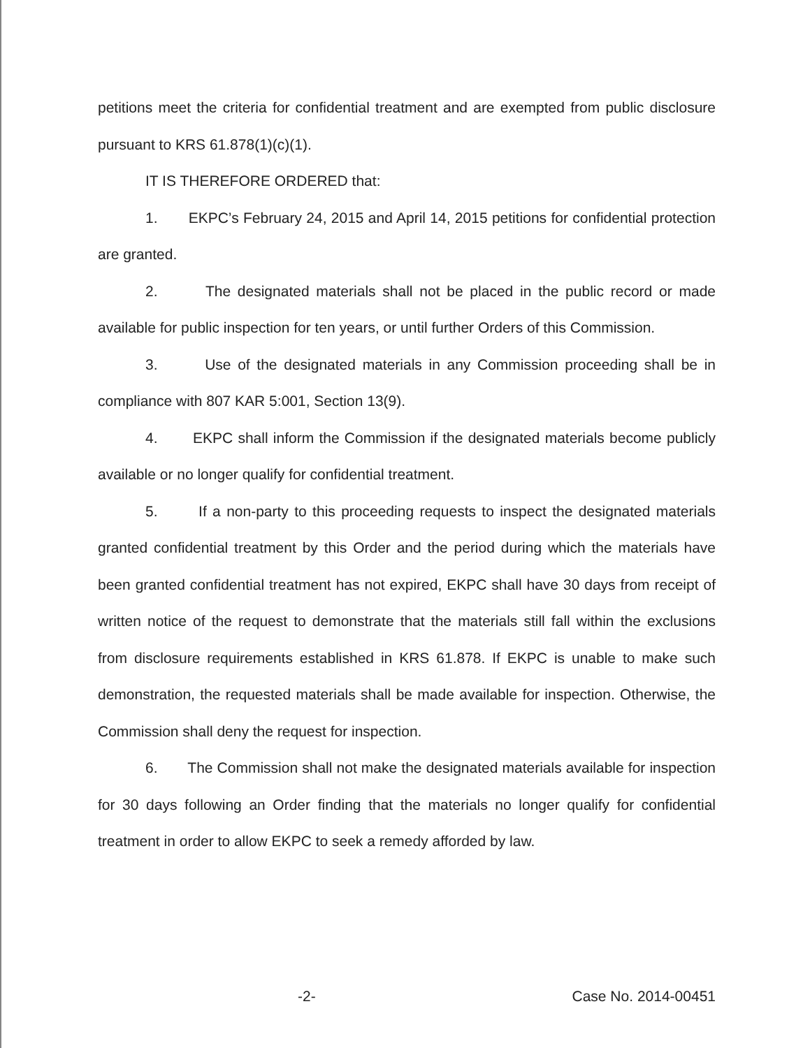petitions meet the criteria for confidential treatment and are exempted from public disclosure pursuant to KRS 61.878(1)(c)(1).
IT IS THEREFORE ORDERED that:
1. EKPC’s February 24, 2015 and April 14, 2015 petitions for confidential protection are granted.
2. The designated materials shall not be placed in the public record or made available for public inspection for ten years, or until further Orders of this Commission.
3. Use of the designated materials in any Commission proceeding shall be in compliance with 807 KAR 5:001, Section 13(9).
4. EKPC shall inform the Commission if the designated materials become publicly available or no longer qualify for confidential treatment.
5. If a non-party to this proceeding requests to inspect the designated materials granted confidential treatment by this Order and the period during which the materials have been granted confidential treatment has not expired, EKPC shall have 30 days from receipt of written notice of the request to demonstrate that the materials still fall within the exclusions from disclosure requirements established in KRS 61.878. If EKPC is unable to make such demonstration, the requested materials shall be made available for inspection. Otherwise, the Commission shall deny the request for inspection.
6. The Commission shall not make the designated materials available for inspection for 30 days following an Order finding that the materials no longer qualify for confidential treatment in order to allow EKPC to seek a remedy afforded by law.
-2- Case No. 2014-00451